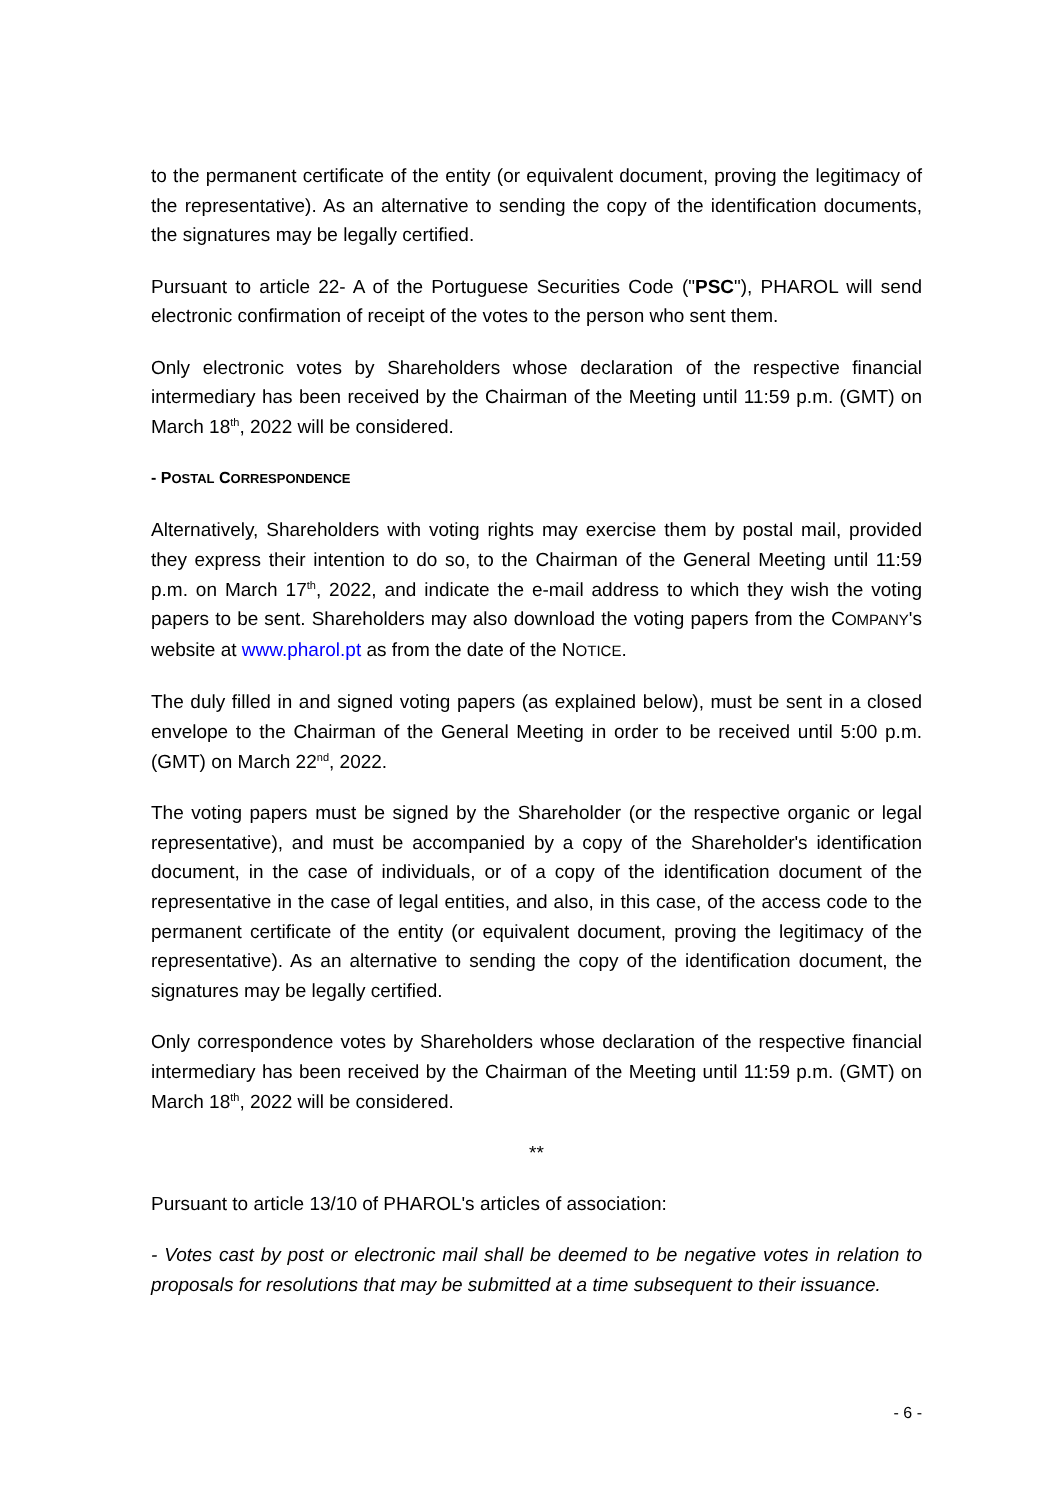to the permanent certificate of the entity (or equivalent document, proving the legitimacy of the representative). As an alternative to sending the copy of the identification documents, the signatures may be legally certified.
Pursuant to article 22- A of the Portuguese Securities Code ("PSC"), PHAROL will send electronic confirmation of receipt of the votes to the person who sent them.
Only electronic votes by Shareholders whose declaration of the respective financial intermediary has been received by the Chairman of the Meeting until 11:59 p.m. (GMT) on March 18<sup>th</sup>, 2022 will be considered.
- POSTAL CORRESPONDENCE
Alternatively, Shareholders with voting rights may exercise them by postal mail, provided they express their intention to do so, to the Chairman of the General Meeting until 11:59 p.m. on March 17<sup>th</sup>, 2022, and indicate the e-mail address to which they wish the voting papers to be sent. Shareholders may also download the voting papers from the COMPANY's website at www.pharol.pt as from the date of the NOTICE.
The duly filled in and signed voting papers (as explained below), must be sent in a closed envelope to the Chairman of the General Meeting in order to be received until 5:00 p.m. (GMT) on March 22<sup>nd</sup>, 2022.
The voting papers must be signed by the Shareholder (or the respective organic or legal representative), and must be accompanied by a copy of the Shareholder's identification document, in the case of individuals, or of a copy of the identification document of the representative in the case of legal entities, and also, in this case, of the access code to the permanent certificate of the entity (or equivalent document, proving the legitimacy of the representative). As an alternative to sending the copy of the identification document, the signatures may be legally certified.
Only correspondence votes by Shareholders whose declaration of the respective financial intermediary has been received by the Chairman of the Meeting until 11:59 p.m. (GMT) on March 18<sup>th</sup>, 2022 will be considered.
**
Pursuant to article 13/10 of PHAROL's articles of association:
- Votes cast by post or electronic mail shall be deemed to be negative votes in relation to proposals for resolutions that may be submitted at a time subsequent to their issuance.
- 6 -